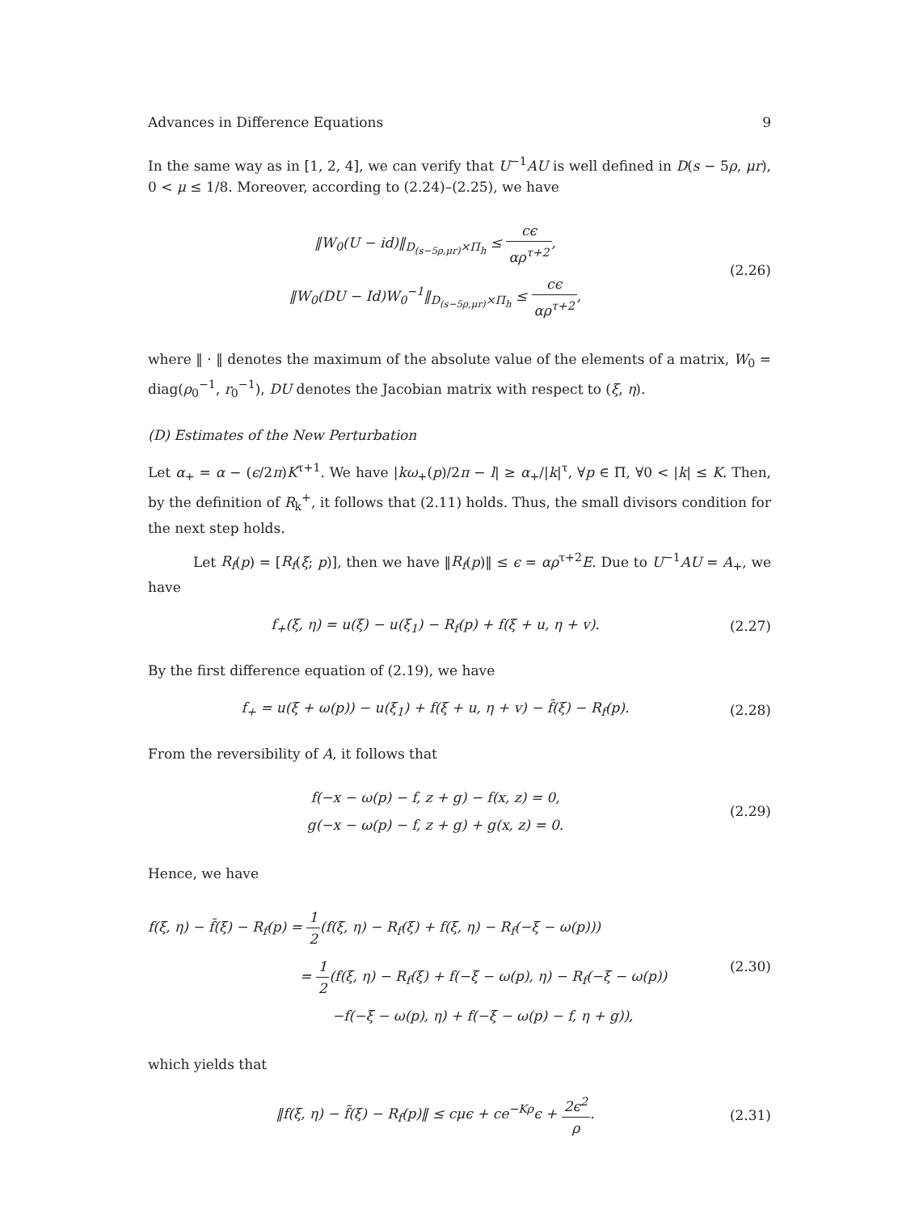Advances in Difference Equations 9
In the same way as in [1, 2, 4], we can verify that U<sup>−1</sup>AU is well defined in D(s − 5ρ, μr), 0 < μ ≤ 1/8. Moreover, according to (2.24)–(2.25), we have
‖W<sub>0</sub>(U − id)‖<sub>D<sub>(s−5ρ,μr)</sub>×Π<sub>h</sub></sub> ≤ cϵ αρ<sup>τ+2</sup>,
‖W<sub>0</sub>(DU − Id)W<sub>0</sub><sup>−1</sup>‖<sub>D<sub>(s−5ρ,μr)</sub>×Π<sub>h</sub></sub> ≤ cϵ αρ<sup>τ+2</sup>,
(2.26)
where ‖ · ‖ denotes the maximum of the absolute value of the elements of a matrix, W<sub>0</sub> = diag(ρ<sub>0</sub><sup>−1</sup>, r<sub>0</sub><sup>−1</sup>), DU denotes the Jacobian matrix with respect to (ξ, η).
(D) Estimates of the New Perturbation
Let α<sub>+</sub> = α − (ϵ/2π)K<sup>τ+1</sup>. We have |kω<sub>+</sub>(p)/2π − l| ≥ α<sub>+</sub>/|k|<sup>τ</sup>, ∀p ∈ Π, ∀0 < |k| ≤ K. Then, by the definition of R<sub>k</sub><sup>+</sup>, it follows that (2.11) holds. Thus, the small divisors condition for the next step holds.
Let R<sub>f</sub>(p) = [R<sub>f</sub>(ξ; p)], then we have ‖R<sub>f</sub>(p)‖ ≤ ϵ = αρ<sup>τ+2</sup>E. Due to U<sup>−1</sup>AU = A<sub>+</sub>, we have
f<sub>+</sub>(ξ, η) = u(ξ) − u(ξ<sub>1</sub>) − R<sub>f</sub>(p) + f(ξ + u, η + v).
(2.27)
By the first difference equation of (2.19), we have
f<sub>+</sub> = u(ξ + ω(p)) − u(ξ<sub>1</sub>) + f(ξ + u, η + v) − f̃(ξ) − R<sub>f</sub>(p).
(2.28)
From the reversibility of A, it follows that
f(−x − ω(p) − f, z + g) − f(x, z) = 0,
g(−x − ω(p) − f, z + g) + g(x, z) = 0.
(2.29)
Hence, we have
f(ξ, η) − f̃(ξ) − R<sub>f</sub>(p) = 1 2(f(ξ, η) − R<sub>f</sub>(ξ) + f(ξ, η) − R<sub>f</sub>(−ξ − ω(p)))
= 1 2(f(ξ, η) − R<sub>f</sub>(ξ) + f(−ξ − ω(p), η) − R<sub>f</sub>(−ξ − ω(p))
−f(−ξ − ω(p), η) + f(−ξ − ω(p) − f, η + g)),
(2.30)
which yields that
‖f(ξ, η) − f̃(ξ) − R<sub>f</sub>(p)‖ ≤ cμϵ + ce<sup>−Kρ</sup>ϵ + 2ϵ<sup>2</sup> ρ.
(2.31)